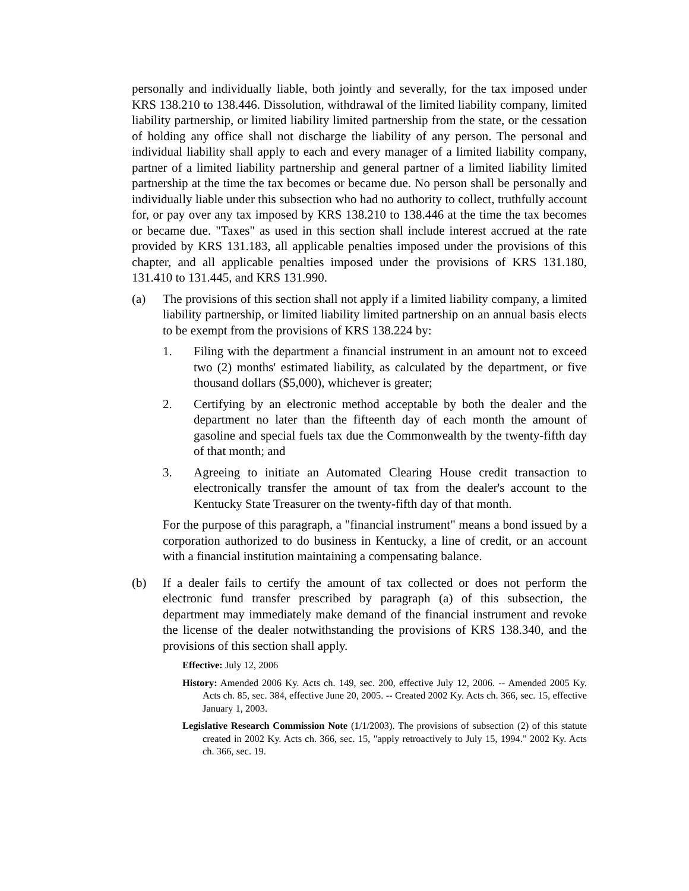personally and individually liable, both jointly and severally, for the tax imposed under KRS 138.210 to 138.446. Dissolution, withdrawal of the limited liability company, limited liability partnership, or limited liability limited partnership from the state, or the cessation of holding any office shall not discharge the liability of any person. The personal and individual liability shall apply to each and every manager of a limited liability company, partner of a limited liability partnership and general partner of a limited liability limited partnership at the time the tax becomes or became due. No person shall be personally and individually liable under this subsection who had no authority to collect, truthfully account for, or pay over any tax imposed by KRS 138.210 to 138.446 at the time the tax becomes or became due. "Taxes" as used in this section shall include interest accrued at the rate provided by KRS 131.183, all applicable penalties imposed under the provisions of this chapter, and all applicable penalties imposed under the provisions of KRS 131.180, 131.410 to 131.445, and KRS 131.990.
(a) The provisions of this section shall not apply if a limited liability company, a limited liability partnership, or limited liability limited partnership on an annual basis elects to be exempt from the provisions of KRS 138.224 by:
1. Filing with the department a financial instrument in an amount not to exceed two (2) months' estimated liability, as calculated by the department, or five thousand dollars ($5,000), whichever is greater;
2. Certifying by an electronic method acceptable by both the dealer and the department no later than the fifteenth day of each month the amount of gasoline and special fuels tax due the Commonwealth by the twenty-fifth day of that month; and
3. Agreeing to initiate an Automated Clearing House credit transaction to electronically transfer the amount of tax from the dealer's account to the Kentucky State Treasurer on the twenty-fifth day of that month.
For the purpose of this paragraph, a "financial instrument" means a bond issued by a corporation authorized to do business in Kentucky, a line of credit, or an account with a financial institution maintaining a compensating balance.
(b) If a dealer fails to certify the amount of tax collected or does not perform the electronic fund transfer prescribed by paragraph (a) of this subsection, the department may immediately make demand of the financial instrument and revoke the license of the dealer notwithstanding the provisions of KRS 138.340, and the provisions of this section shall apply.
Effective: July 12, 2006
History: Amended 2006 Ky. Acts ch. 149, sec. 200, effective July 12, 2006. -- Amended 2005 Ky. Acts ch. 85, sec. 384, effective June 20, 2005. -- Created 2002 Ky. Acts ch. 366, sec. 15, effective January 1, 2003.
Legislative Research Commission Note (1/1/2003). The provisions of subsection (2) of this statute created in 2002 Ky. Acts ch. 366, sec. 15, "apply retroactively to July 15, 1994." 2002 Ky. Acts ch. 366, sec. 19.